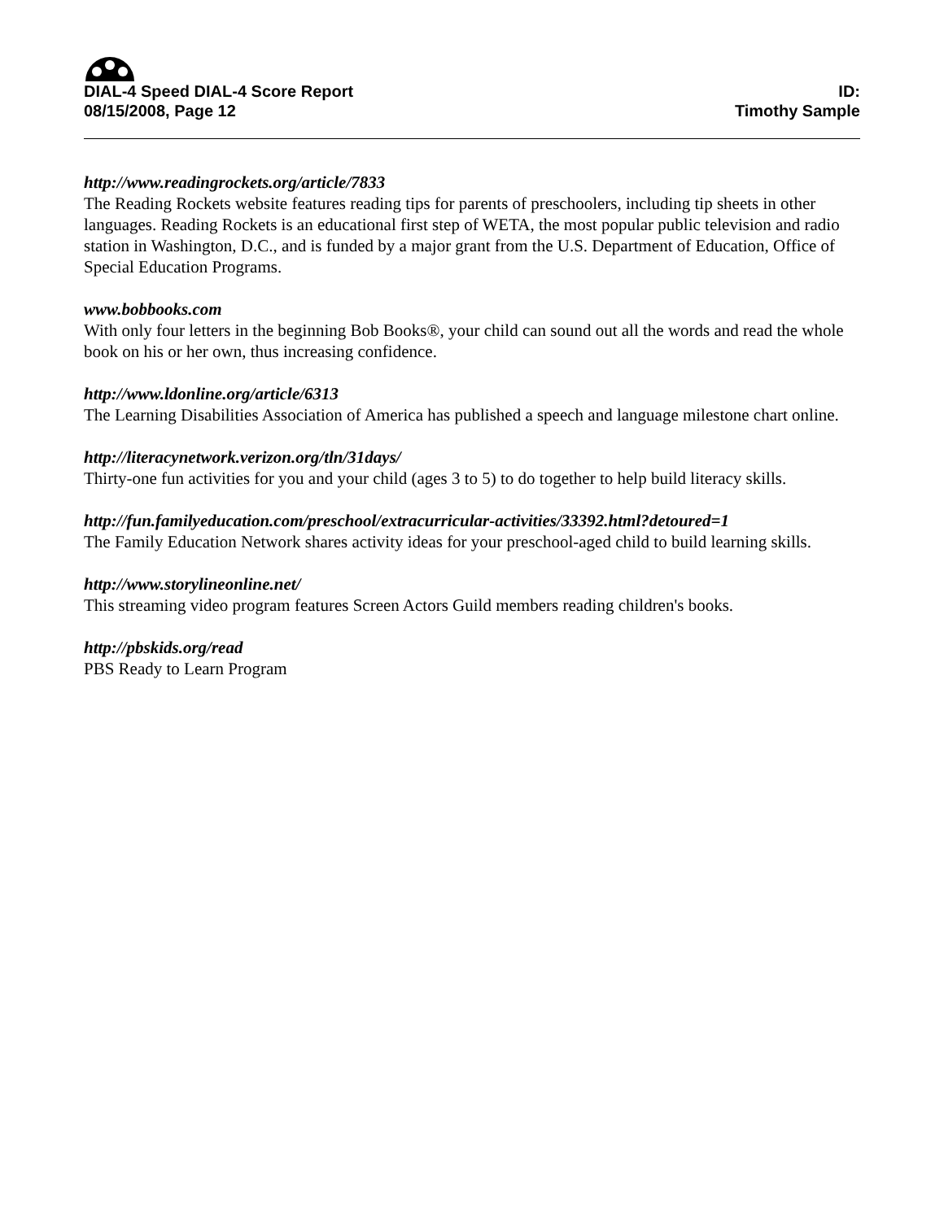DIAL-4 Speed DIAL-4 Score Report
08/15/2008, Page 12
ID:
Timothy Sample
http://www.readingrockets.org/article/7833
The Reading Rockets website features reading tips for parents of preschoolers, including tip sheets in other languages. Reading Rockets is an educational first step of WETA, the most popular public television and radio station in Washington, D.C., and is funded by a major grant from the U.S. Department of Education, Office of Special Education Programs.
www.bobbooks.com
With only four letters in the beginning Bob Books®, your child can sound out all the words and read the whole book on his or her own, thus increasing confidence.
http://www.ldonline.org/article/6313
The Learning Disabilities Association of America has published a speech and language milestone chart online.
http://literacynetwork.verizon.org/tln/31days/
Thirty-one fun activities for you and your child (ages 3 to 5) to do together to help build literacy skills.
http://fun.familyeducation.com/preschool/extracurricular-activities/33392.html?detoured=1
The Family Education Network shares activity ideas for your preschool-aged child to build learning skills.
http://www.storylineonline.net/
This streaming video program features Screen Actors Guild members reading children's books.
http://pbskids.org/read
PBS Ready to Learn Program